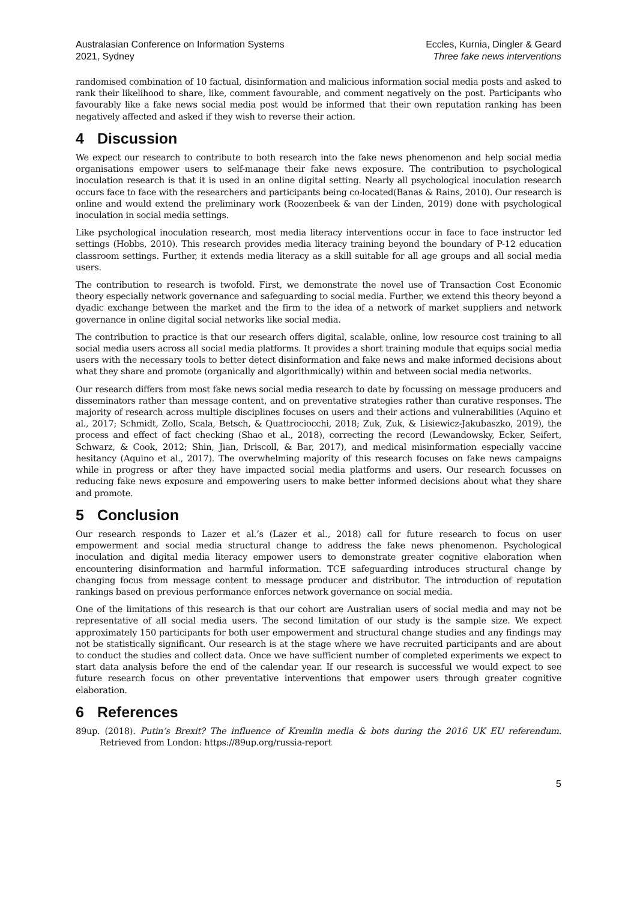Australasian Conference on Information Systems
2021, Sydney
Eccles, Kurnia, Dingler & Geard
Three fake news interventions
randomised combination of 10 factual, disinformation and malicious information social media posts and asked to rank their likelihood to share, like, comment favourable, and comment negatively on the post. Participants who favourably like a fake news social media post would be informed that their own reputation ranking has been negatively affected and asked if they wish to reverse their action.
4 Discussion
We expect our research to contribute to both research into the fake news phenomenon and help social media organisations empower users to self-manage their fake news exposure. The contribution to psychological inoculation research is that it is used in an online digital setting. Nearly all psychological inoculation research occurs face to face with the researchers and participants being co-located(Banas & Rains, 2010). Our research is online and would extend the preliminary work (Roozenbeek & van der Linden, 2019) done with psychological inoculation in social media settings.
Like psychological inoculation research, most media literacy interventions occur in face to face instructor led settings (Hobbs, 2010). This research provides media literacy training beyond the boundary of P-12 education classroom settings. Further, it extends media literacy as a skill suitable for all age groups and all social media users.
The contribution to research is twofold. First, we demonstrate the novel use of Transaction Cost Economic theory especially network governance and safeguarding to social media. Further, we extend this theory beyond a dyadic exchange between the market and the firm to the idea of a network of market suppliers and network governance in online digital social networks like social media.
The contribution to practice is that our research offers digital, scalable, online, low resource cost training to all social media users across all social media platforms. It provides a short training module that equips social media users with the necessary tools to better detect disinformation and fake news and make informed decisions about what they share and promote (organically and algorithmically) within and between social media networks.
Our research differs from most fake news social media research to date by focussing on message producers and disseminators rather than message content, and on preventative strategies rather than curative responses. The majority of research across multiple disciplines focuses on users and their actions and vulnerabilities (Aquino et al., 2017; Schmidt, Zollo, Scala, Betsch, & Quattrociocchi, 2018; Zuk, Zuk, & Lisiewicz-Jakubaszko, 2019), the process and effect of fact checking (Shao et al., 2018), correcting the record (Lewandowsky, Ecker, Seifert, Schwarz, & Cook, 2012; Shin, Jian, Driscoll, & Bar, 2017), and medical misinformation especially vaccine hesitancy (Aquino et al., 2017). The overwhelming majority of this research focuses on fake news campaigns while in progress or after they have impacted social media platforms and users. Our research focusses on reducing fake news exposure and empowering users to make better informed decisions about what they share and promote.
5 Conclusion
Our research responds to Lazer et al.’s (Lazer et al., 2018) call for future research to focus on user empowerment and social media structural change to address the fake news phenomenon. Psychological inoculation and digital media literacy empower users to demonstrate greater cognitive elaboration when encountering disinformation and harmful information. TCE safeguarding introduces structural change by changing focus from message content to message producer and distributor. The introduction of reputation rankings based on previous performance enforces network governance on social media.
One of the limitations of this research is that our cohort are Australian users of social media and may not be representative of all social media users. The second limitation of our study is the sample size. We expect approximately 150 participants for both user empowerment and structural change studies and any findings may not be statistically significant. Our research is at the stage where we have recruited participants and are about to conduct the studies and collect data. Once we have sufficient number of completed experiments we expect to start data analysis before the end of the calendar year. If our research is successful we would expect to see future research focus on other preventative interventions that empower users through greater cognitive elaboration.
6 References
89up. (2018). Putin’s Brexit? The influence of Kremlin media & bots during the 2016 UK EU referendum. Retrieved from London: https://89up.org/russia-report
5